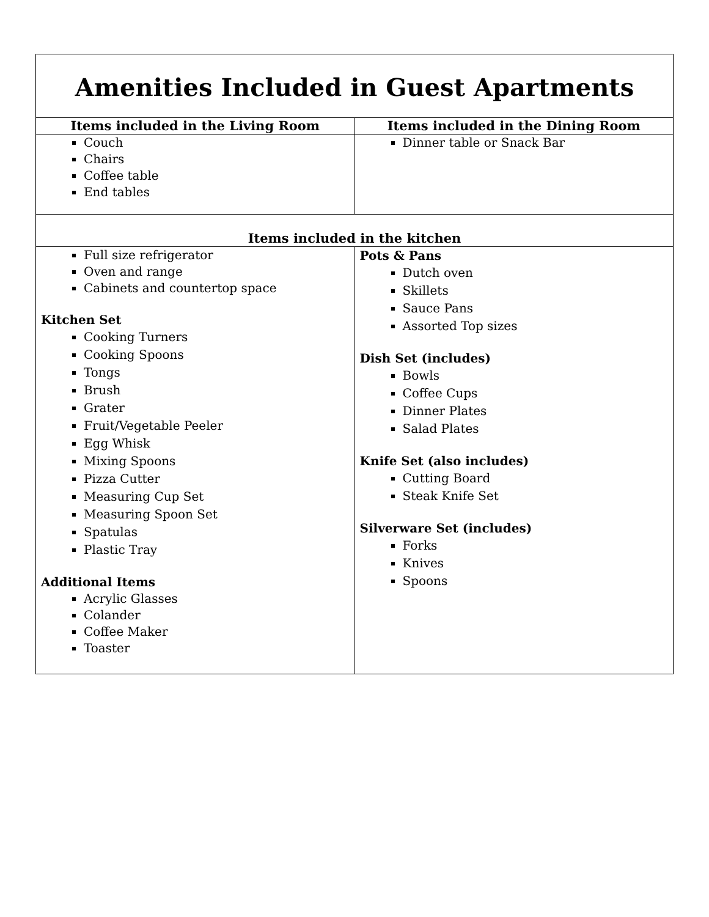| Amenities Included in Guest Apartments | |
| Items included in the Living Room | Items included in the Dining Room |
| Couch Chairs Coffee table End tables | Dinner table or Snack Bar |
| Items included in the kitchen | |
| Full size refrigerator Oven and range Cabinets and countertop space Kitchen Set Cooking Turners Cooking Spoons Tongs Brush Grater Fruit/Vegetable Peeler Egg Whisk Mixing Spoons Pizza Cutter Measuring Cup Set Measuring Spoon Set Spatulas Plastic Tray Additional Items Acrylic Glasses Colander Coffee Maker Toaster | Pots & Pans Dutch oven Skillets Sauce Pans Assorted Top sizes Dish Set (includes) Bowls Coffee Cups Dinner Plates Salad Plates Knife Set (also includes) Cutting Board Steak Knife Set Silverware Set (includes) Forks Knives Spoons |